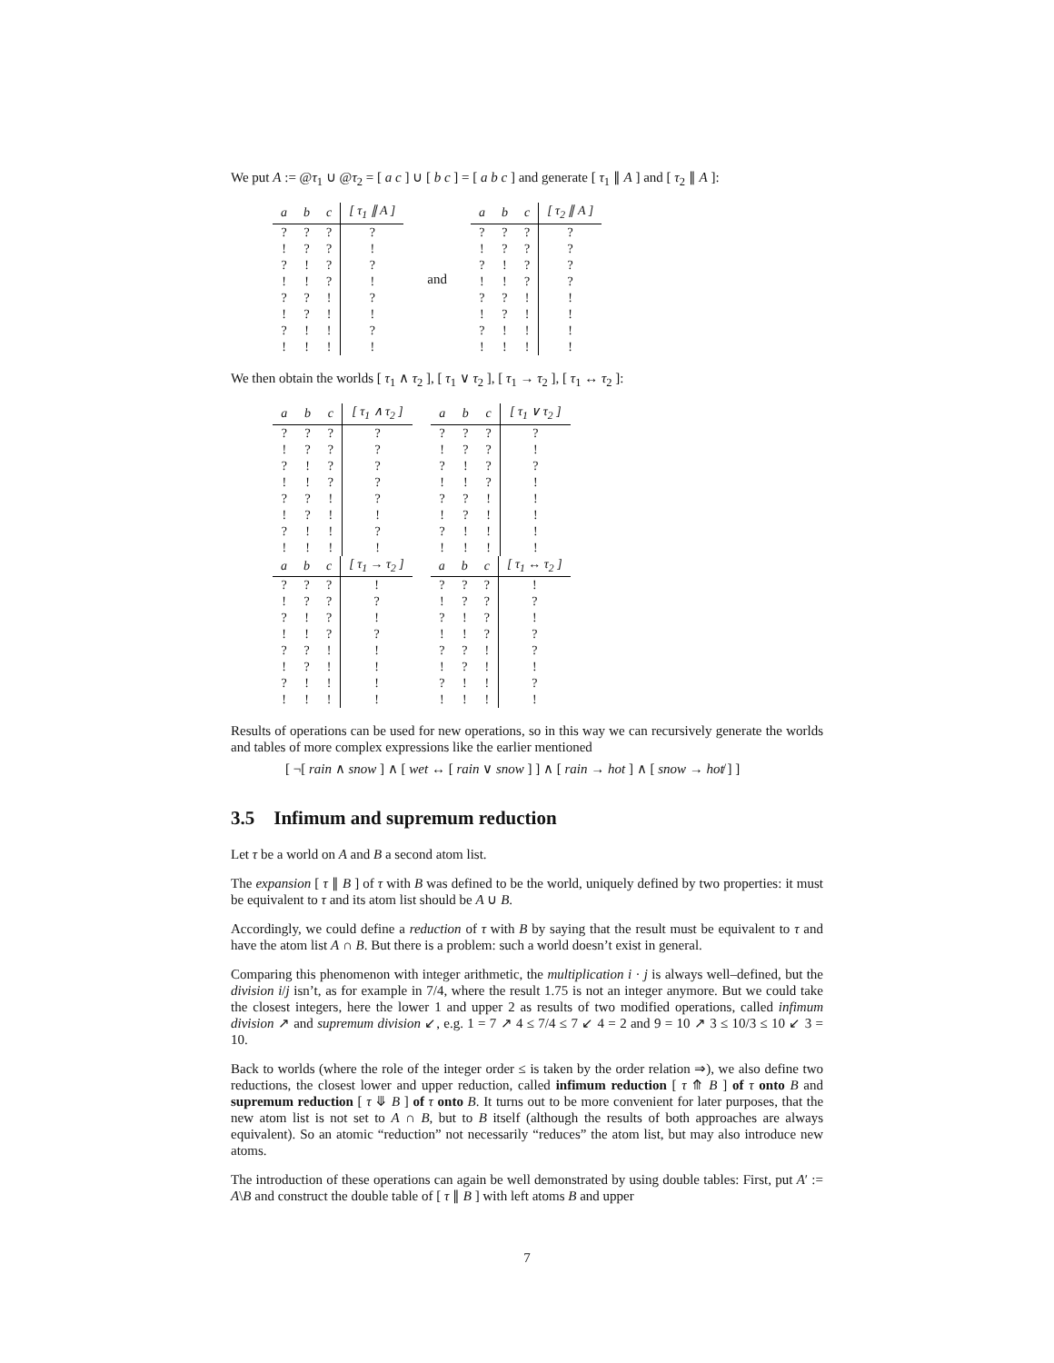We put A := @τ<sub>1</sub> ∪ @τ<sub>2</sub> = [ a c ] ∪ [ b c ] = [ a b c ] and generate [ τ<sub>1</sub> ∥ A ] and [ τ<sub>2</sub> ∥ A ]:
| a | b | c | [ τ<sub>1</sub> ∥ A ] |
| --- | --- | --- | --- |
| ? | ? | ? | ? |
| ! | ? | ? | ! |
| ? | ! | ? | ? |
| ! | ! | ? | ! |
| ? | ? | ! | ? |
| ! | ? | ! | ! |
| ? | ! | ! | ? |
| ! | ! | ! | ! |
and
| a | b | c | [ τ<sub>2</sub> ∥ A ] |
| --- | --- | --- | --- |
| ? | ? | ? | ? |
| ! | ? | ? | ? |
| ? | ! | ? | ? |
| ! | ! | ? | ? |
| ? | ? | ! | ! |
| ! | ? | ! | ! |
| ? | ! | ! | ! |
| ! | ! | ! | ! |
We then obtain the worlds [ τ<sub>1</sub> ∧ τ<sub>2</sub> ], [ τ<sub>1</sub> ∨ τ<sub>2</sub> ], [ τ<sub>1</sub> → τ<sub>2</sub> ], [ τ<sub>1</sub> ↔ τ<sub>2</sub> ]:
| a | b | c | [ τ<sub>1</sub> ∧ τ<sub>2</sub> ] |
| --- | --- | --- | --- |
| ? | ? | ? | ? |
| ! | ? | ? | ? |
| ? | ! | ? | ? |
| ! | ! | ? | ? |
| ? | ? | ! | ? |
| ! | ? | ! | ! |
| ? | ! | ! | ? |
| ! | ! | ! | ! |
| a | b | c | [ τ<sub>1</sub> ∨ τ<sub>2</sub> ] |
| --- | --- | --- | --- |
| ? | ? | ? | ? |
| ! | ? | ? | ! |
| ? | ! | ? | ? |
| ! | ! | ? | ! |
| ? | ? | ! | ! |
| ! | ? | ! | ! |
| ? | ! | ! | ! |
| ! | ! | ! | ! |
| a | b | c | [ τ<sub>1</sub> → τ<sub>2</sub> ] |
| --- | --- | --- | --- |
| ? | ? | ? | ! |
| ! | ? | ? | ? |
| ? | ! | ? | ! |
| ! | ! | ? | ? |
| ? | ? | ! | ! |
| ! | ? | ! | ! |
| ? | ! | ! | ! |
| ! | ! | ! | ! |
| a | b | c | [ τ<sub>1</sub> ↔ τ<sub>2</sub> ] |
| --- | --- | --- | --- |
| ? | ? | ? | ! |
| ! | ? | ? | ? |
| ? | ! | ? | ! |
| ! | ! | ? | ? |
| ? | ? | ! | ? |
| ! | ? | ! | ! |
| ? | ! | ! | ? |
| ! | ! | ! | ! |
Results of operations can be used for new operations, so in this way we can recursively generate the worlds and tables of more complex expressions like the earlier mentioned
[ ¬[ rain ∧ snow ] ∧ [ wet ↔ [ rain ∨ snow ] ] ∧ [ rain → hot ] ∧ [ snow → hot̸ ] ]
3.5 Infimum and supremum reduction
Let τ be a world on A and B a second atom list.
The expansion [ τ ∥ B ] of τ with B was defined to be the world, uniquely defined by two properties: it must be equivalent to τ and its atom list should be A ∪ B.
Accordingly, we could define a reduction of τ with B by saying that the result must be equivalent to τ and have the atom list A ∩ B. But there is a problem: such a world doesn’t exist in general.
Comparing this phenomenon with integer arithmetic, the multiplication i · j is always well–defined, but the division i/j isn’t, as for example in 7/4, where the result 1.75 is not an integer anymore. But we could take the closest integers, here the lower 1 and upper 2 as results of two modified operations, called infimum division ↗ and supremum division ↙, e.g. 1 = 7 ↗ 4 ≤ 7/4 ≤ 7 ↙ 4 = 2 and 9 = 10 ↗ 3 ≤ 10/3 ≤ 10 ↙ 3 = 10.
Back to worlds (where the role of the integer order ≤ is taken by the order relation ⇒), we also define two reductions, the closest lower and upper reduction, called infimum reduction [ τ ⤊ B ] of τ onto B and supremum reduction [ τ ⤋ B ] of τ onto B. It turns out to be more convenient for later purposes, that the new atom list is not set to A ∩ B, but to B itself (although the results of both approaches are always equivalent). So an atomic “reduction” not necessarily “reduces” the atom list, but may also introduce new atoms.
The introduction of these operations can again be well demonstrated by using double tables: First, put A′ := A\B and construct the double table of [ τ ∥ B ] with left atoms B and upper
7